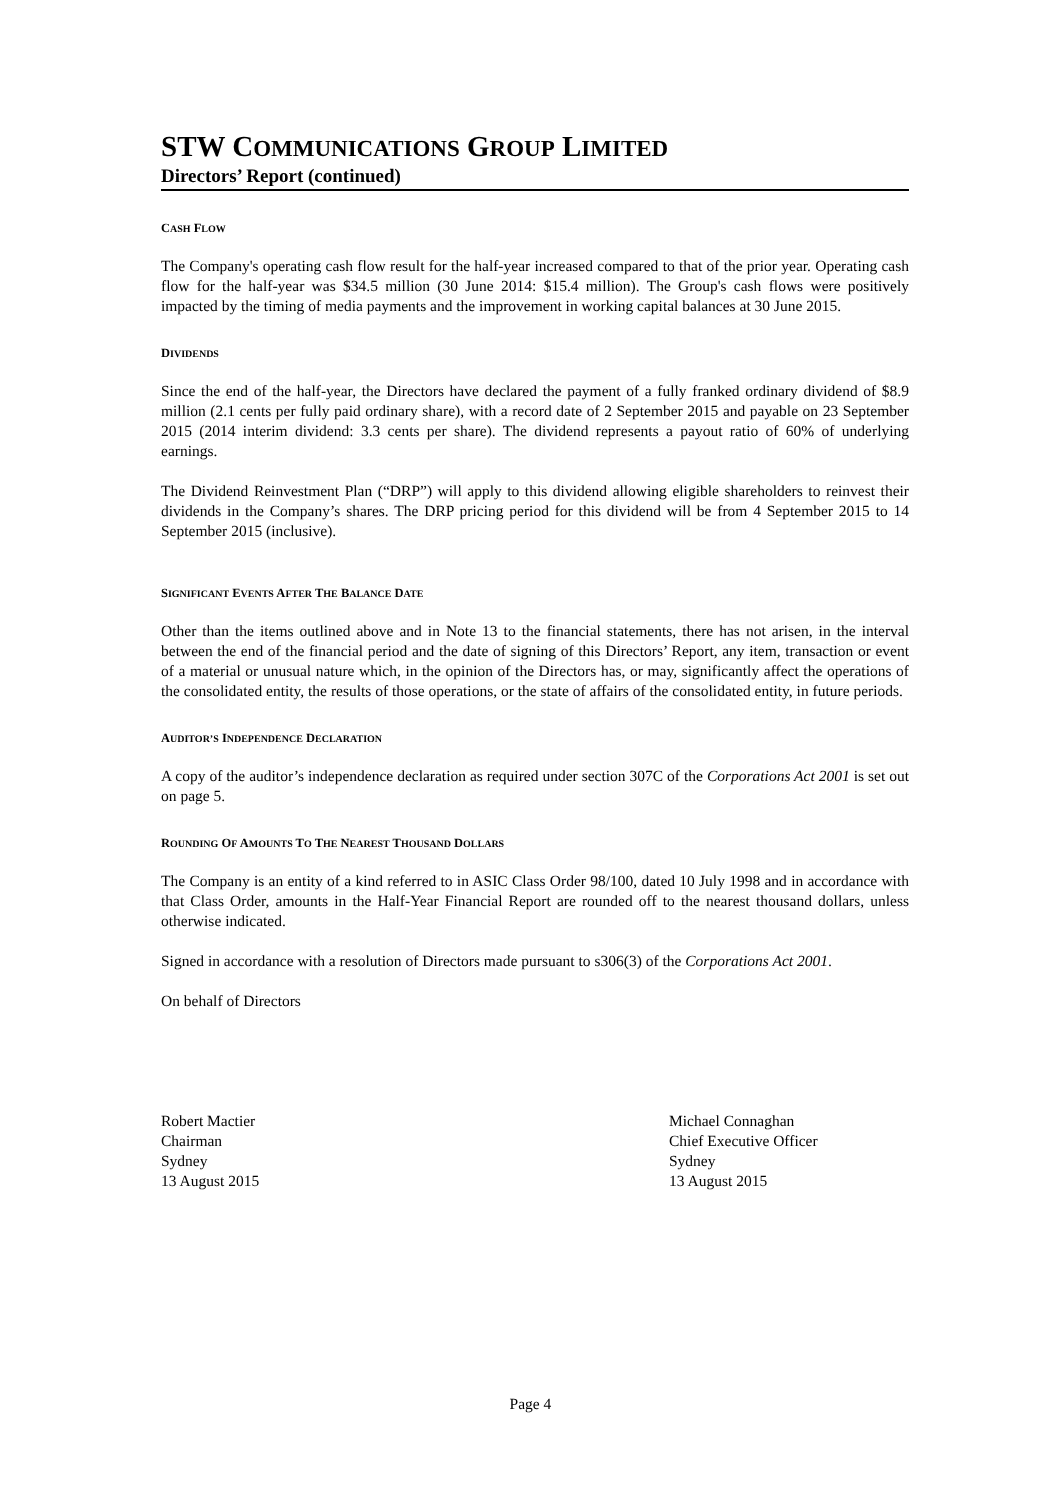STW COMMUNICATIONS GROUP LIMITED
Directors’ Report (continued)
CASH FLOW
The Company's operating cash flow result for the half-year increased compared to that of the prior year. Operating cash flow for the half-year was $34.5 million (30 June 2014: $15.4 million). The Group's cash flows were positively impacted by the timing of media payments and the improvement in working capital balances at 30 June 2015.
DIVIDENDS
Since the end of the half-year, the Directors have declared the payment of a fully franked ordinary dividend of $8.9 million (2.1 cents per fully paid ordinary share), with a record date of 2 September 2015 and payable on 23 September 2015 (2014 interim dividend: 3.3 cents per share). The dividend represents a payout ratio of 60% of underlying earnings.
The Dividend Reinvestment Plan (“DRP”) will apply to this dividend allowing eligible shareholders to reinvest their dividends in the Company’s shares. The DRP pricing period for this dividend will be from 4 September 2015 to 14 September 2015 (inclusive).
SIGNIFICANT EVENTS AFTER THE BALANCE DATE
Other than the items outlined above and in Note 13 to the financial statements, there has not arisen, in the interval between the end of the financial period and the date of signing of this Directors’ Report, any item, transaction or event of a material or unusual nature which, in the opinion of the Directors has, or may, significantly affect the operations of the consolidated entity, the results of those operations, or the state of affairs of the consolidated entity, in future periods.
AUDITOR’S INDEPENDENCE DECLARATION
A copy of the auditor’s independence declaration as required under section 307C of the Corporations Act 2001 is set out on page 5.
ROUNDING OF AMOUNTS TO THE NEAREST THOUSAND DOLLARS
The Company is an entity of a kind referred to in ASIC Class Order 98/100, dated 10 July 1998 and in accordance with that Class Order, amounts in the Half-Year Financial Report are rounded off to the nearest thousand dollars, unless otherwise indicated.
Signed in accordance with a resolution of Directors made pursuant to s306(3) of the Corporations Act 2001.
On behalf of Directors
Robert Mactier
Chairman
Sydney
13 August 2015
Michael Connaghan
Chief Executive Officer
Sydney
13 August 2015
Page 4